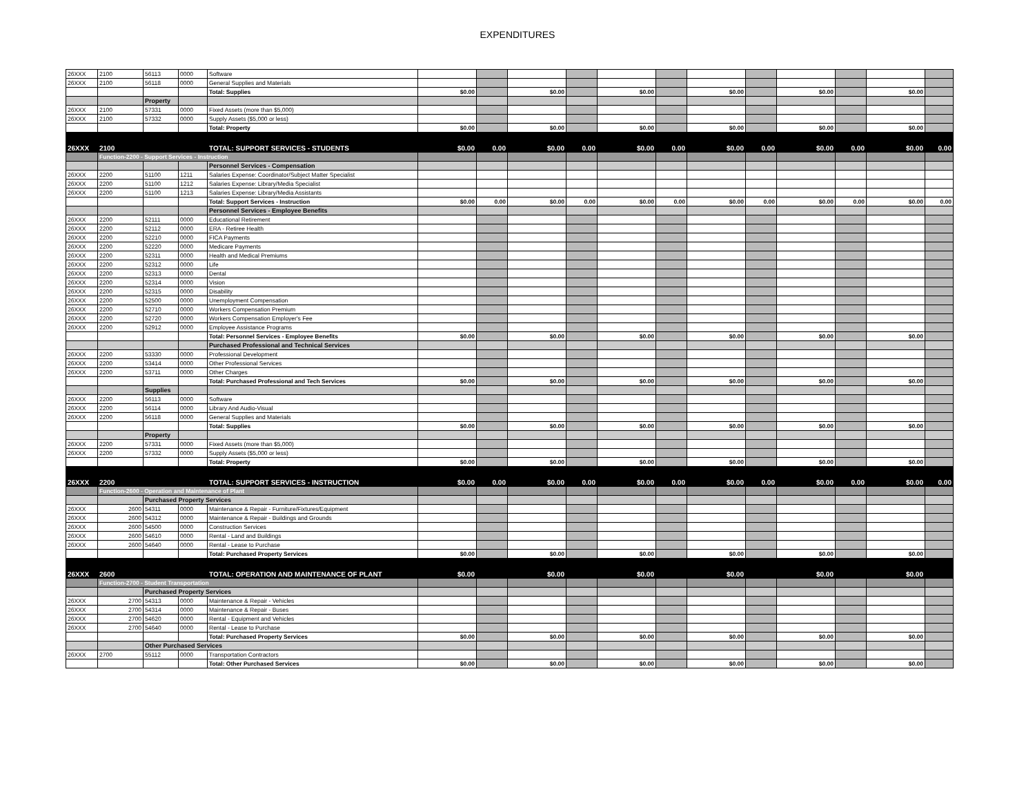EXPENDITURES
| 26XXX | 2100 | 56113 | 0000 | Software | | | | | | | | | | | | |
| 26XXX | 2100 | 56118 | 0000 | General Supplies and Materials | | | | | | | | | | | | |
| | | | | Total: Supplies | $0.00 | | $0.00 | | $0.00 | | $0.00 | | $0.00 | | $0.00 | |
| | | Property | | | | | | | | | | | | | | |
| 26XXX | 2100 | 57331 | 0000 | Fixed Assets (more than $5,000) | | | | | | | | | | | | |
| 26XXX | 2100 | 57332 | 0000 | Supply Assets ($5,000 or less) | | | | | | | | | | | | |
| | | | | Total: Property | $0.00 | | $0.00 | | $0.00 | | $0.00 | | $0.00 | | $0.00 | |
| 26XXX | 2100 | | | TOTAL: SUPPORT SERVICES - STUDENTS | $0.00 | 0.00 | $0.00 | 0.00 | $0.00 | 0.00 | $0.00 | 0.00 | $0.00 | 0.00 | $0.00 | 0.00 |
| | Function-2200 - Support Services - Instruction | | | | | | | | | | | | | | | |
| | | | | Personnel Services - Compensation | | | | | | | | | | | | |
| 26XXX | 2200 | 51100 | 1211 | Salaries Expense: Coordinator/Subject Matter Specialist | | | | | | | | | | | | |
| 26XXX | 2200 | 51100 | 1212 | Salaries Expense: Library/Media Specialist | | | | | | | | | | | | |
| 26XXX | 2200 | 51100 | 1213 | Salaries Expense: Library/Media Assistants | | | | | | | | | | | | |
| | | | | Total: Support Services - Instruction | $0.00 | 0.00 | $0.00 | 0.00 | $0.00 | 0.00 | $0.00 | 0.00 | $0.00 | 0.00 | $0.00 | 0.00 |
| | | | | Personnel Services - Employee Benefits | | | | | | | | | | | | |
| 26XXX | 2200 | 52111 | 0000 | Educational Retirement | | | | | | | | | | | | |
| 26XXX | 2200 | 52112 | 0000 | ERA - Retiree Health | | | | | | | | | | | | |
| 26XXX | 2200 | 52210 | 0000 | FICA Payments | | | | | | | | | | | | |
| 26XXX | 2200 | 52220 | 0000 | Medicare Payments | | | | | | | | | | | | |
| 26XXX | 2200 | 52311 | 0000 | Health and Medical Premiums | | | | | | | | | | | | |
| 26XXX | 2200 | 52312 | 0000 | Life | | | | | | | | | | | | |
| 26XXX | 2200 | 52313 | 0000 | Dental | | | | | | | | | | | | |
| 26XXX | 2200 | 52314 | 0000 | Vision | | | | | | | | | | | | |
| 26XXX | 2200 | 52315 | 0000 | Disability | | | | | | | | | | | | |
| 26XXX | 2200 | 52500 | 0000 | Unemployment Compensation | | | | | | | | | | | | |
| 26XXX | 2200 | 52710 | 0000 | Workers Compensation Premium | | | | | | | | | | | | |
| 26XXX | 2200 | 52720 | 0000 | Workers Compensation Employer's Fee | | | | | | | | | | | | |
| 26XXX | 2200 | 52912 | 0000 | Employee Assistance Programs | | | | | | | | | | | | |
| | | | | Total: Personnel Services - Employee Benefits | $0.00 | | $0.00 | | $0.00 | | $0.00 | | $0.00 | | $0.00 | |
| | | | | Purchased Professional and Technical Services | | | | | | | | | | | | |
| 26XXX | 2200 | 53330 | 0000 | Professional Development | | | | | | | | | | | | |
| 26XXX | 2200 | 53414 | 0000 | Other Professional Services | | | | | | | | | | | | |
| 26XXX | 2200 | 53711 | 0000 | Other Charges | | | | | | | | | | | | |
| | | | | Total: Purchased Professional and Tech Services | $0.00 | | $0.00 | | $0.00 | | $0.00 | | $0.00 | | $0.00 | |
| | | Supplies | | | | | | | | | | | | | | |
| 26XXX | 2200 | 56113 | 0000 | Software | | | | | | | | | | | | |
| 26XXX | 2200 | 56114 | 0000 | Library And Audio-Visual | | | | | | | | | | | | |
| 26XXX | 2200 | 56118 | 0000 | General Supplies and Materials | | | | | | | | | | | | |
| | | | | Total: Supplies | $0.00 | | $0.00 | | $0.00 | | $0.00 | | $0.00 | | $0.00 | |
| | | Property | | | | | | | | | | | | | | |
| 26XXX | 2200 | 57331 | 0000 | Fixed Assets (more than $5,000) | | | | | | | | | | | | |
| 26XXX | 2200 | 57332 | 0000 | Supply Assets ($5,000 or less) | | | | | | | | | | | | |
| | | | | Total: Property | $0.00 | | $0.00 | | $0.00 | | $0.00 | | $0.00 | | $0.00 | |
| 26XXX | 2200 | | | TOTAL: SUPPORT SERVICES - INSTRUCTION | $0.00 | 0.00 | $0.00 | 0.00 | $0.00 | 0.00 | $0.00 | 0.00 | $0.00 | 0.00 | $0.00 | 0.00 |
| | Function-2600 - Operation and Maintenance of Plant | | | | | | | | | | | | | | | |
| | | Purchased Property Services | | | | | | | | | | | | | | |
| 26XXX | 2600 | 54311 | 0000 | Maintenance & Repair - Furniture/Fixtures/Equipment | | | | | | | | | | | | |
| 26XXX | 2600 | 54312 | 0000 | Maintenance & Repair - Buildings and Grounds | | | | | | | | | | | | |
| 26XXX | 2600 | 54500 | 0000 | Construction Services | | | | | | | | | | | | |
| 26XXX | 2600 | 54610 | 0000 | Rental - Land and Buildings | | | | | | | | | | | | |
| 26XXX | 2600 | 54640 | 0000 | Rental - Lease to Purchase | | | | | | | | | | | | |
| | | | | Total: Purchased Property Services | $0.00 | | $0.00 | | $0.00 | | $0.00 | | $0.00 | | $0.00 | |
| 26XXX | 2600 | | | TOTAL: OPERATION AND MAINTENANCE OF PLANT | $0.00 | | $0.00 | | $0.00 | | $0.00 | | $0.00 | | $0.00 | |
| | Function-2700 - Student Transportation | | | | | | | | | | | | | | | |
| | | Purchased Property Services | | | | | | | | | | | | | | |
| 26XXX | 2700 | 54313 | 0000 | Maintenance & Repair - Vehicles | | | | | | | | | | | | |
| 26XXX | 2700 | 54314 | 0000 | Maintenance & Repair - Buses | | | | | | | | | | | | |
| 26XXX | 2700 | 54620 | 0000 | Rental - Equipment and Vehicles | | | | | | | | | | | | |
| 26XXX | 2700 | 54640 | 0000 | Rental - Lease to Purchase | | | | | | | | | | | | |
| | | | | Total: Purchased Property Services | $0.00 | | $0.00 | | $0.00 | | $0.00 | | $0.00 | | $0.00 | |
| | | Other Purchased Services | | | | | | | | | | | | | | |
| 26XXX | 2700 | 55112 | 0000 | Transportation Contractors | | | | | | | | | | | | |
| | | | | Total: Other Purchased Services | $0.00 | | $0.00 | | $0.00 | | $0.00 | | $0.00 | | $0.00 | |